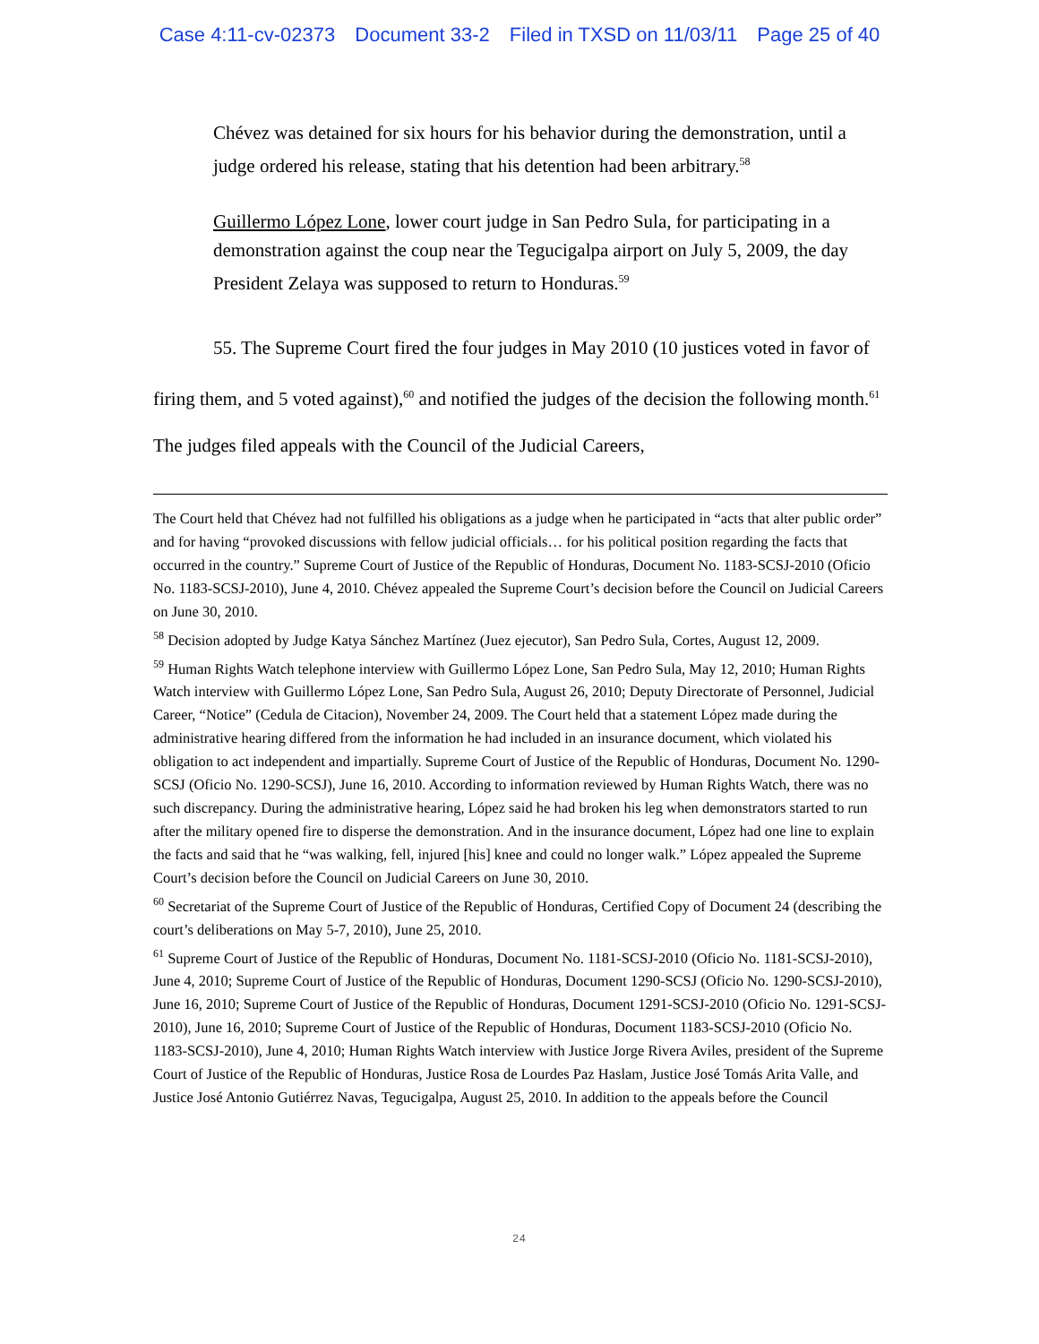Case 4:11-cv-02373 Document 33-2 Filed in TXSD on 11/03/11 Page 25 of 40
Chévez was detained for six hours for his behavior during the demonstration, until a judge ordered his release, stating that his detention had been arbitrary.<sup>58</sup>
Guillermo López Lone, lower court judge in San Pedro Sula, for participating in a demonstration against the coup near the Tegucigalpa airport on July 5, 2009, the day President Zelaya was supposed to return to Honduras.<sup>59</sup>
55. The Supreme Court fired the four judges in May 2010 (10 justices voted in favor of firing them, and 5 voted against),<sup>60</sup> and notified the judges of the decision the following month.<sup>61</sup> The judges filed appeals with the Council of the Judicial Careers,
The Court held that Chévez had not fulfilled his obligations as a judge when he participated in “acts that alter public order” and for having “provoked discussions with fellow judicial officials… for his political position regarding the facts that occurred in the country.” Supreme Court of Justice of the Republic of Honduras, Document No. 1183-SCSJ-2010 (Oficio No. 1183-SCSJ-2010), June 4, 2010. Chévez appealed the Supreme Court’s decision before the Council on Judicial Careers on June 30, 2010.
<sup>58</sup> Decision adopted by Judge Katya Sánchez Martínez (Juez ejecutor), San Pedro Sula, Cortes, August 12, 2009.
<sup>59</sup> Human Rights Watch telephone interview with Guillermo López Lone, San Pedro Sula, May 12, 2010; Human Rights Watch interview with Guillermo López Lone, San Pedro Sula, August 26, 2010; Deputy Directorate of Personnel, Judicial Career, “Notice” (Cedula de Citacion), November 24, 2009. The Court held that a statement López made during the administrative hearing differed from the information he had included in an insurance document, which violated his obligation to act independent and impartially. Supreme Court of Justice of the Republic of Honduras, Document No. 1290-SCSJ (Oficio No. 1290-SCSJ), June 16, 2010. According to information reviewed by Human Rights Watch, there was no such discrepancy. During the administrative hearing, López said he had broken his leg when demonstrators started to run after the military opened fire to disperse the demonstration. And in the insurance document, López had one line to explain the facts and said that he “was walking, fell, injured [his] knee and could no longer walk.” López appealed the Supreme Court’s decision before the Council on Judicial Careers on June 30, 2010.
<sup>60</sup> Secretariat of the Supreme Court of Justice of the Republic of Honduras, Certified Copy of Document 24 (describing the court’s deliberations on May 5-7, 2010), June 25, 2010.
<sup>61</sup> Supreme Court of Justice of the Republic of Honduras, Document No. 1181-SCSJ-2010 (Oficio No. 1181-SCSJ-2010), June 4, 2010; Supreme Court of Justice of the Republic of Honduras, Document 1290-SCSJ (Oficio No. 1290-SCSJ-2010), June 16, 2010; Supreme Court of Justice of the Republic of Honduras, Document 1291-SCSJ-2010 (Oficio No. 1291-SCSJ-2010), June 16, 2010; Supreme Court of Justice of the Republic of Honduras, Document 1183-SCSJ-2010 (Oficio No. 1183-SCSJ-2010), June 4, 2010; Human Rights Watch interview with Justice Jorge Rivera Aviles, president of the Supreme Court of Justice of the Republic of Honduras, Justice Rosa de Lourdes Paz Haslam, Justice José Tomás Arita Valle, and Justice José Antonio Gutiérrez Navas, Tegucigalpa, August 25, 2010. In addition to the appeals before the Council
24